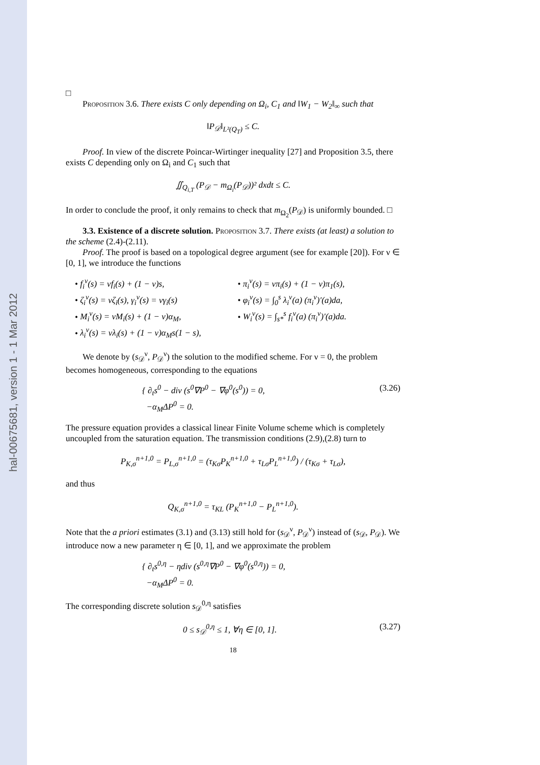hal-00675681, version 1 - 1 Mar 2012
□
Proposition 3.6. There exists C only depending on Ω<sub>i</sub>, C<sub>1</sub> and ‖W<sub>1</sub> − W<sub>2</sub>‖<sub>∞</sub> such that
‖P<sub>𝒟</sub>‖<sub>L²(Q<sub>T</sub>)</sub> ≤ C.
Proof. In view of the discrete Poincar-Wirtinger inequality [27] and Proposition 3.5, there exists C depending only on Ω<sub>i</sub> and C<sub>1</sub> such that
∬<sub>Q<sub>i,T</sub></sub> (P<sub>𝒟</sub> − m<sub>Ω<sub>i</sub></sub>(P<sub>𝒟</sub>))² dxdt ≤ C.
In order to conclude the proof, it only remains to check that m<sub>Ω<sub>2</sub></sub>(P<sub>𝒟</sub>) is uniformly bounded. □
3.3. Existence of a discrete solution. Proposition 3.7. There exists (at least) a solution to the scheme (2.4)-(2.11).
Proof. The proof is based on a topological degree argument (see for example [20]). For ν ∈ [0, 1], we introduce the functions
• f<sub>i</sub><sup>ν</sup>(s) = νf<sub>i</sub>(s) + (1 − ν)s,
• ζ<sub>i</sub><sup>ν</sup>(s) = νζ<sub>i</sub>(s), γ<sub>i</sub><sup>ν</sup>(s) = νγ<sub>i</sub>(s)
• M<sub>i</sub><sup>ν</sup>(s) = νM<sub>i</sub>(s) + (1 − ν)α<sub>M</sub>,
• λ<sub>i</sub><sup>ν</sup>(s) = νλ<sub>i</sub>(s) + (1 − ν)α<sub>M</sub>s(1 − s),
• π<sub>i</sub><sup>ν</sup>(s) = νπ<sub>i</sub>(s) + (1 − ν)π<sub>1</sub>(s),
• φ<sub>i</sub><sup>ν</sup>(s) = ∫<sub>0</sub><sup>s</sup> λ<sub>i</sub><sup>ν</sup>(a) (π<sub>i</sub><sup>ν</sup>)′(a)da,
• W<sub>i</sub><sup>ν</sup>(s) = ∫<sub>s*</sub><sup>s</sup> f<sub>i</sub><sup>ν</sup>(a) (π<sub>i</sub><sup>ν</sup>)′(a)da.
We denote by (s<sub>𝒟</sub><sup>ν</sup>, P<sub>𝒟</sub><sup>ν</sup>) the solution to the modified scheme. For ν = 0, the problem becomes homogeneous, corresponding to the equations
{ ∂<sub>t</sub>s<sup>0</sup> − div (s<sup>0</sup>∇P<sup>0</sup> − ∇φ<sup>0</sup>(s<sup>0</sup>)) = 0,
−α<sub>M</sub>ΔP<sup>0</sup> = 0. (3.26)
The pressure equation provides a classical linear Finite Volume scheme which is completely uncoupled from the saturation equation. The transmission conditions (2.9),(2.8) turn to
P<sub>K,σ</sub><sup>n+1,0</sup> = P<sub>L,σ</sub><sup>n+1,0</sup> = (τ<sub>Kσ</sub>P<sub>K</sub><sup>n+1,0</sup> + τ<sub>Lσ</sub>P<sub>L</sub><sup>n+1,0</sup>) / (τ<sub>Kσ</sub> + τ<sub>Lσ</sub>),
and thus
Q<sub>K,σ</sub><sup>n+1,0</sup> = τ<sub>KL</sub> (P<sub>K</sub><sup>n+1,0</sup> − P<sub>L</sub><sup>n+1,0</sup>).
Note that the a priori estimates (3.1) and (3.13) still hold for (s<sub>𝒟</sub><sup>ν</sup>, P<sub>𝒟</sub><sup>ν</sup>) instead of (s<sub>𝒟</sub>, P<sub>𝒟</sub>). We introduce now a new parameter η ∈ [0, 1], and we approximate the problem
{ ∂<sub>t</sub>s<sup>0,η</sup> − ηdiv (s<sup>0,η</sup>∇P<sup>0</sup> − ∇φ<sup>0</sup>(s<sup>0,η</sup>)) = 0,
−α<sub>M</sub>ΔP<sup>0</sup> = 0.
The corresponding discrete solution s<sub>𝒟</sub><sup>0,η</sup> satisfies
0 ≤ s<sub>𝒟</sub><sup>0,η</sup> ≤ 1, ∀η ∈ [0, 1]. (3.27)
18